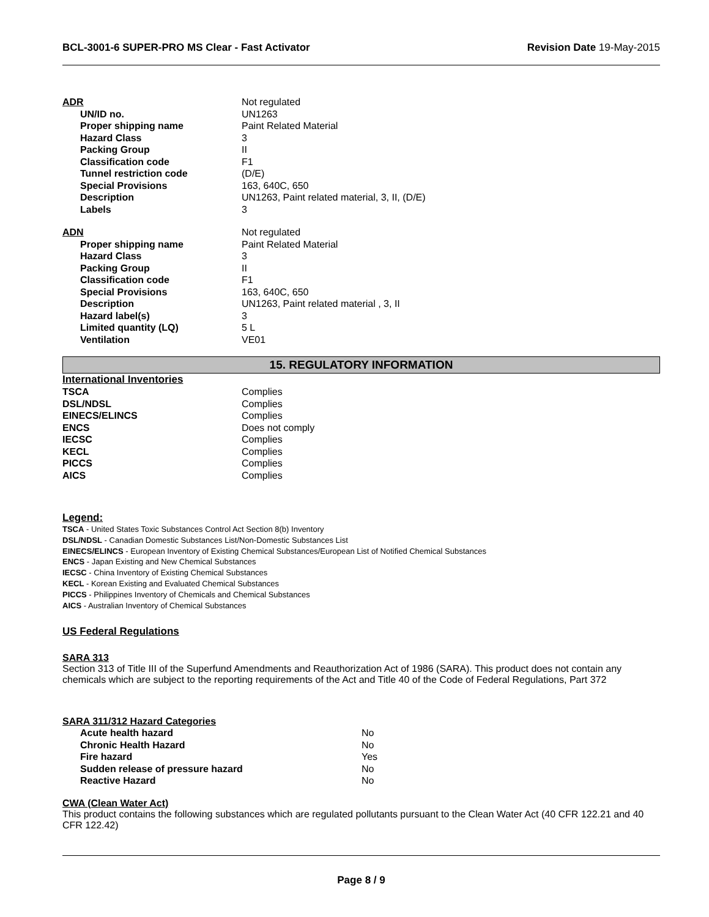BCL-3001-6 SUPER-PRO MS Clear - Fast Activator Revision Date 19-May-2015
ADR Not regulated
UN/ID no. UN1263
Proper shipping name Paint Related Material
Hazard Class 3
Packing Group II
Classification code F1
Tunnel restriction code (D/E)
Special Provisions 163, 640C, 650
Description UN1263, Paint related material, 3, II, (D/E)
Labels 3
ADN Not regulated
Proper shipping name Paint Related Material
Hazard Class 3
Packing Group II
Classification code F1
Special Provisions 163, 640C, 650
Description UN1263, Paint related material , 3, II
Hazard label(s) 3
Limited quantity (LQ) 5 L
Ventilation VE01
15. REGULATORY INFORMATION
International Inventories
TSCA Complies
DSL/NDSL Complies
EINECS/ELINCS Complies
ENCS Does not comply
IECSC Complies
KECL Complies
PICCS Complies
AICS Complies
Legend:
TSCA - United States Toxic Substances Control Act Section 8(b) Inventory
DSL/NDSL - Canadian Domestic Substances List/Non-Domestic Substances List
EINECS/ELINCS - European Inventory of Existing Chemical Substances/European List of Notified Chemical Substances
ENCS - Japan Existing and New Chemical Substances
IECSC - China Inventory of Existing Chemical Substances
KECL - Korean Existing and Evaluated Chemical Substances
PICCS - Philippines Inventory of Chemicals and Chemical Substances
AICS - Australian Inventory of Chemical Substances
US Federal Regulations
SARA 313
Section 313 of Title III of the Superfund Amendments and Reauthorization Act of 1986 (SARA). This product does not contain any chemicals which are subject to the reporting requirements of the Act and Title 40 of the Code of Federal Regulations, Part 372
SARA 311/312 Hazard Categories
Acute health hazard No
Chronic Health Hazard No
Fire hazard Yes
Sudden release of pressure hazard No
Reactive Hazard No
CWA (Clean Water Act)
This product contains the following substances which are regulated pollutants pursuant to the Clean Water Act (40 CFR 122.21 and 40 CFR 122.42)
Page 8 / 9